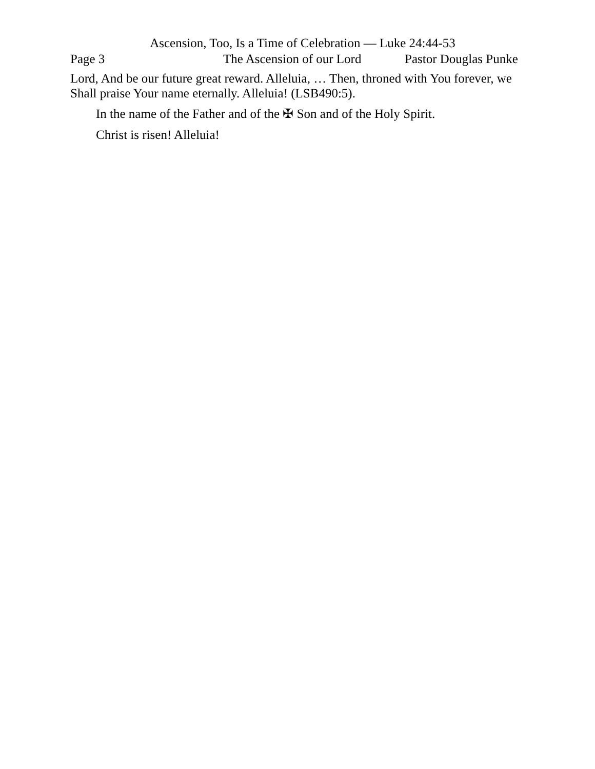Ascension, Too, Is a Time of Celebration — Luke 24:44-53
Page 3 The Ascension of our Lord Pastor Douglas Punke
Lord, And be our future great reward. Alleluia, … Then, throned with You forever, we Shall praise Your name eternally. Alleluia! (LSB490:5).
In the name of the Father and of the ✠ Son and of the Holy Spirit.
Christ is risen! Alleluia!